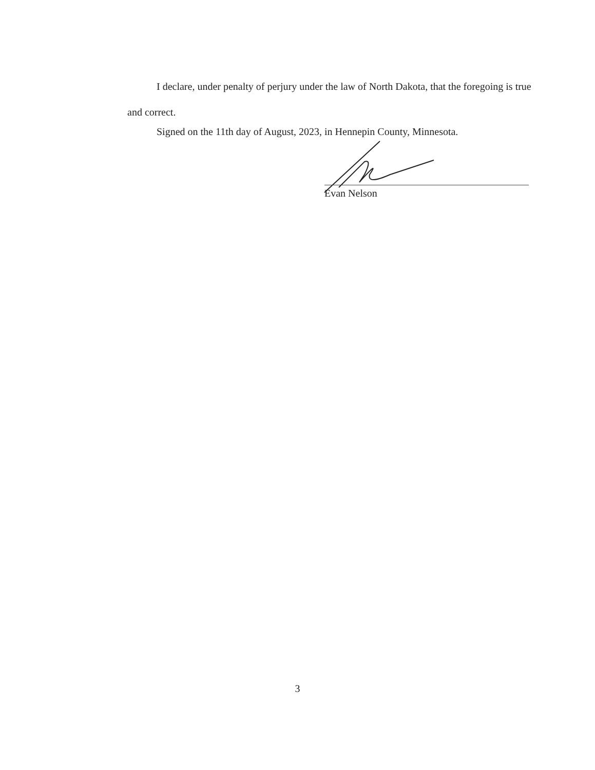I declare, under penalty of perjury under the law of North Dakota, that the foregoing is true and correct.
Signed on the 11th day of August, 2023, in Hennepin County, Minnesota.
Evan Nelson
3